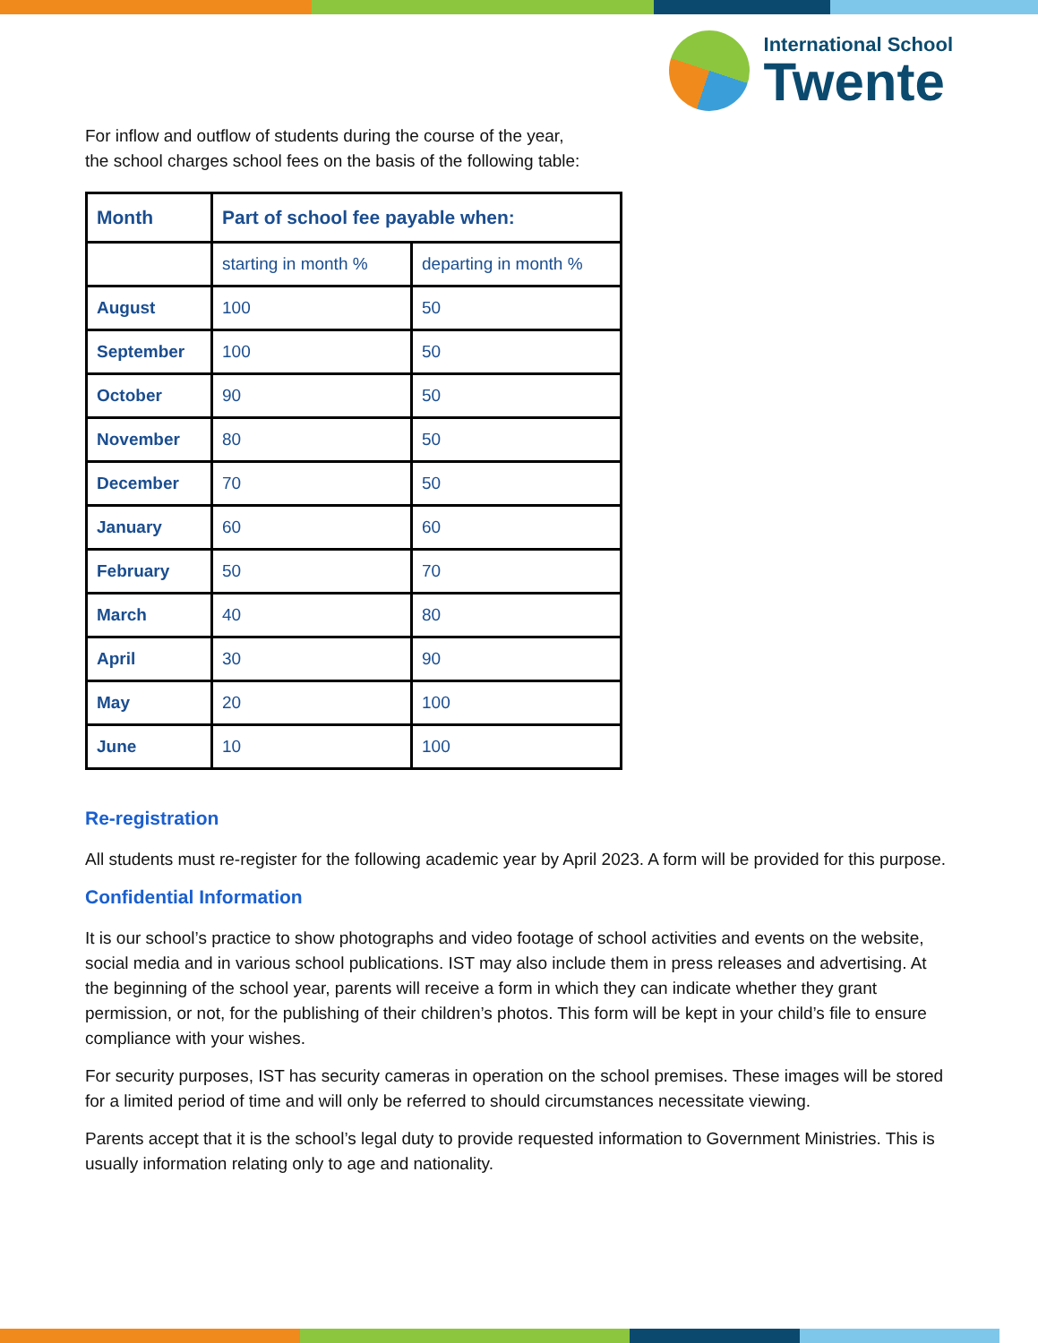International School
Twente
For inflow and outflow of students during the course of the year,
the school charges school fees on the basis of the following table:
| Month | Part of school fee payable when: | |
| --- | --- | --- |
| | starting in month % | departing in month % |
| August | 100 | 50 |
| September | 100 | 50 |
| October | 90 | 50 |
| November | 80 | 50 |
| December | 70 | 50 |
| January | 60 | 60 |
| February | 50 | 70 |
| March | 40 | 80 |
| April | 30 | 90 |
| May | 20 | 100 |
| June | 10 | 100 |
Re-registration
All students must re-register for the following academic year by April 2023. A form will be provided for this purpose.
Confidential Information
It is our school’s practice to show photographs and video footage of school activities and events on the website, social media and in various school publications. IST may also include them in press releases and advertising. At the beginning of the school year, parents will receive a form in which they can indicate whether they grant permission, or not, for the publishing of their children’s photos. This form will be kept in your child’s file to ensure compliance with your wishes.
For security purposes, IST has security cameras in operation on the school premises. These images will be stored for a limited period of time and will only be referred to should circumstances necessitate viewing.
Parents accept that it is the school’s legal duty to provide requested information to Government Ministries. This is usually information relating only to age and nationality.